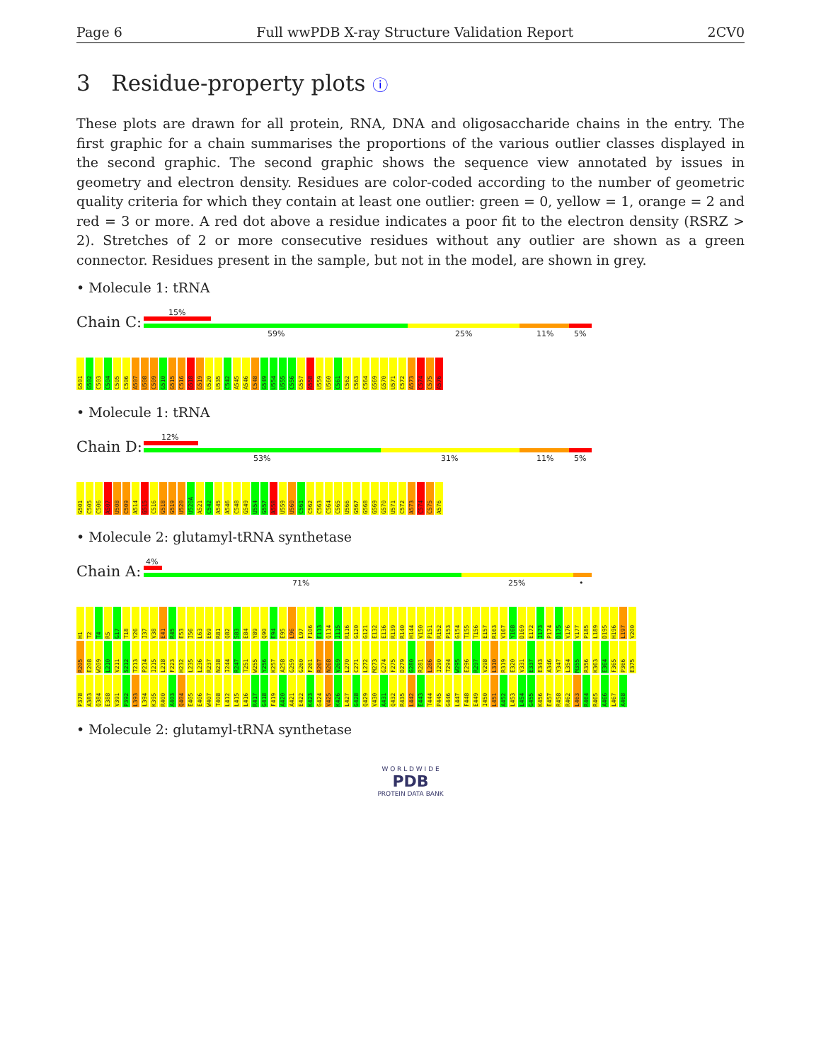Page 6 Full wwPDB X-ray Structure Validation Report 2CV0
3 Residue-property plots ⓘ
These plots are drawn for all protein, RNA, DNA and oligosaccharide chains in the entry. The first graphic for a chain summarises the proportions of the various outlier classes displayed in the second graphic. The second graphic shows the sequence view annotated by issues in geometry and electron density. Residues are color-coded according to the number of geometric quality criteria for which they contain at least one outlier: green = 0, yellow = 1, orange = 2 and red = 3 or more. A red dot above a residue indicates a poor fit to the electron density (RSRZ > 2). Stretches of 2 or more consecutive residues without any outlier are shown as a green connector. Residues present in the sample, but not in the model, are shown in grey.
• Molecule 1: tRNA
Chain C:
15%
59% 25% 11% 5%
G501 G502 C503 C504 C505 C506 A507 U508 C509 G510 G515 C516 G518 G519 U520 U535 C542 A545 A546 C548 G549 U554 U555 C556 G557 A558 U559 U560 C561 C562 C563 C564 G569 G570 U571 C572 A573 C574 C575 A576
• Molecule 1: tRNA
Chain D:
12%
53% 31% 11% 5%
G501 C505 C506 A507 U508 C509 A514 G515 C516 G518 G519 U520 U520A A521 C542 A545 A546 C548 G549 U554 G557 A558 U559 U560 C561 C562 C563 C564 C565 U566 G567 G568 G569 G570 U571 C572 A573 C574 C575 A576
• Molecule 2: glutamyl-tRNA synthetase
Chain A:
4%
71% 25% •
H1 T2 T4 R5 G17 T18 Y26 I37 V38 E41 R45 E53 I56 L63 E69 R81 Q82 S83 E84 Y89 Q90 E94 E95 L96 L97 F106 E113 Q114 I115 R116 G120 G121 E132 E136 R139 R140 H144 V150 P151 R152 P153 G154 T155 T156 E157 R163 V167 Y168 D169 E172 I173 P174 D175 V176 V177 P185 L189 D195 H196 L197 V200 R205 E208 W209 L210 V211 S212 T213 P214 I215 L218 F223 H232 L235 L236 R237 N238 I244 R247 T251 W255 Y256 K257 A258 G259 G260 F261 R267 N268 V269 L270 C271 L272 M273 G274 F275 D279 G280 R281 L286 I290 T294 W295 E296 R297 V298 L310 R319 E320 V331 E337 E343 A346 Y347 L354 M355 R356 K363 E364 F365 P366 E375 P378 A383 Q384 E388 V391 P392 L393 L394 K395 R400 A403 Q404 E405 E406 W407 T408 L412 L415 L416 R417 G418 F419 A420 A421 E422 K423 G424 V425 K426 L427 G428 Q429 V430 A431 Q432 R435 L442 E443 T444 P445 G446 L447 F448 E449 I450 L451 A452 L453 L454 G455 K456 E457 R458 R462 L463 R464 R465 A466 L467 A468
• Molecule 2: glutamyl-tRNA synthetase
W O R L D W I D E
PDB
PROTEIN DATA BANK